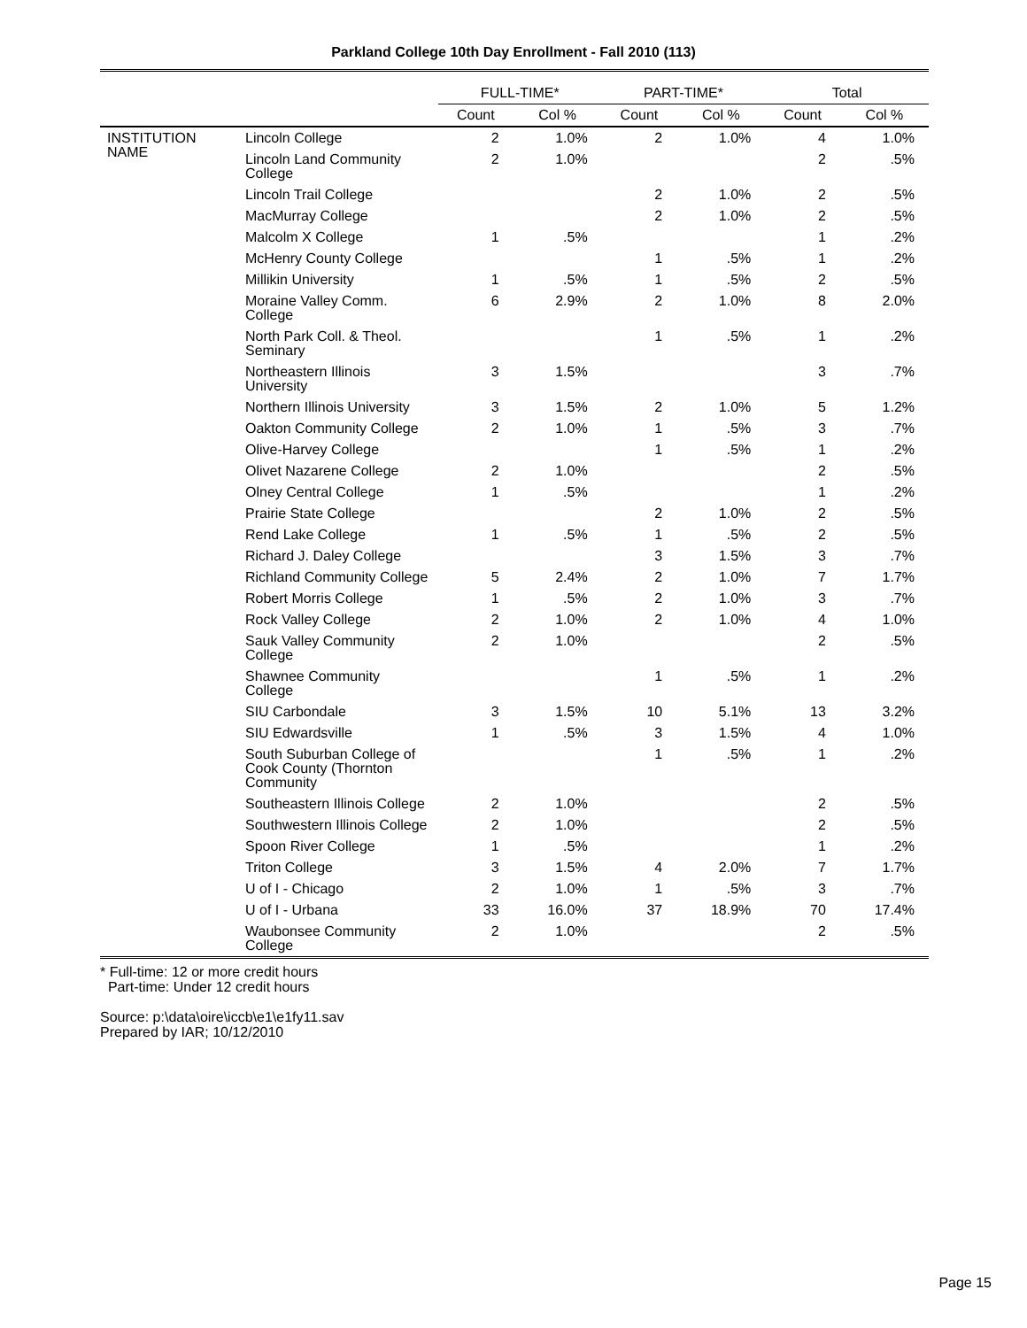Parkland College 10th Day Enrollment - Fall 2010 (113)
| | | FULL-TIME* | | PART-TIME* | | Total | |
| --- | --- | --- | --- | --- | --- | --- | --- |
| | | Count | Col % | Count | Col % | Count | Col % |
| INSTITUTION NAME | Lincoln College | 2 | 1.0% | 2 | 1.0% | 4 | 1.0% |
| | Lincoln Land Community College | 2 | 1.0% | | | 2 | .5% |
| | Lincoln Trail College | | | 2 | 1.0% | 2 | .5% |
| | MacMurray College | | | 2 | 1.0% | 2 | .5% |
| | Malcolm X College | 1 | .5% | | | 1 | .2% |
| | McHenry County College | | | 1 | .5% | 1 | .2% |
| | Millikin University | 1 | .5% | 1 | .5% | 2 | .5% |
| | Moraine Valley Comm. College | 6 | 2.9% | 2 | 1.0% | 8 | 2.0% |
| | North Park Coll. & Theol. Seminary | | | 1 | .5% | 1 | .2% |
| | Northeastern Illinois University | 3 | 1.5% | | | 3 | .7% |
| | Northern Illinois University | 3 | 1.5% | 2 | 1.0% | 5 | 1.2% |
| | Oakton Community College | 2 | 1.0% | 1 | .5% | 3 | .7% |
| | Olive-Harvey College | | | 1 | .5% | 1 | .2% |
| | Olivet Nazarene College | 2 | 1.0% | | | 2 | .5% |
| | Olney Central College | 1 | .5% | | | 1 | .2% |
| | Prairie State College | | | 2 | 1.0% | 2 | .5% |
| | Rend Lake College | 1 | .5% | 1 | .5% | 2 | .5% |
| | Richard J. Daley College | | | 3 | 1.5% | 3 | .7% |
| | Richland Community College | 5 | 2.4% | 2 | 1.0% | 7 | 1.7% |
| | Robert Morris College | 1 | .5% | 2 | 1.0% | 3 | .7% |
| | Rock Valley College | 2 | 1.0% | 2 | 1.0% | 4 | 1.0% |
| | Sauk Valley Community College | 2 | 1.0% | | | 2 | .5% |
| | Shawnee Community College | | | 1 | .5% | 1 | .2% |
| | SIU Carbondale | 3 | 1.5% | 10 | 5.1% | 13 | 3.2% |
| | SIU Edwardsville | 1 | .5% | 3 | 1.5% | 4 | 1.0% |
| | South Suburban College of Cook County (Thornton Community | | | 1 | .5% | 1 | .2% |
| | Southeastern Illinois College | 2 | 1.0% | | | 2 | .5% |
| | Southwestern Illinois College | 2 | 1.0% | | | 2 | .5% |
| | Spoon River College | 1 | .5% | | | 1 | .2% |
| | Triton College | 3 | 1.5% | 4 | 2.0% | 7 | 1.7% |
| | U of I - Chicago | 2 | 1.0% | 1 | .5% | 3 | .7% |
| | U of I - Urbana | 33 | 16.0% | 37 | 18.9% | 70 | 17.4% |
| | Waubonsee Community College | 2 | 1.0% | | | 2 | .5% |
* Full-time: 12 or more credit hours
Part-time: Under 12 credit hours
Source: p:\data\oire\iccb\e1\e1fy11.sav
Prepared by IAR; 10/12/2010
Page 15